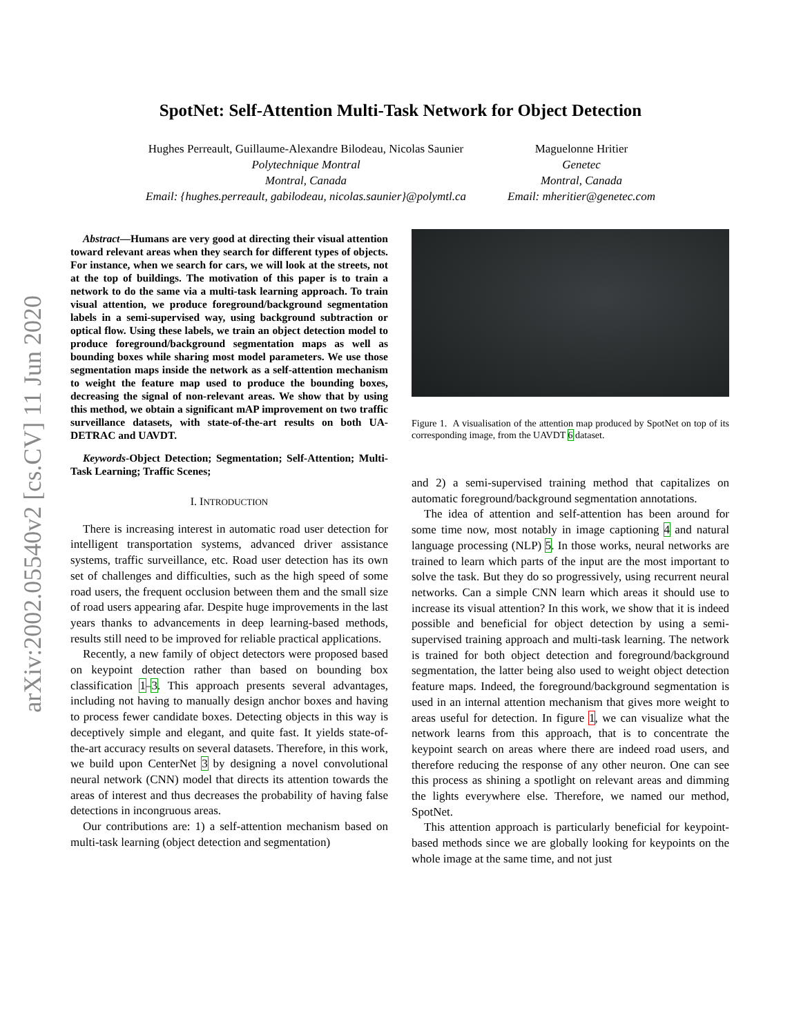arXiv:2002.05540v2 [cs.CV] 11 Jun 2020
SpotNet: Self-Attention Multi-Task Network for Object Detection
Hughes Perreault, Guillaume-Alexandre Bilodeau, Nicolas Saunier
Polytechnique Montral
Montral, Canada
Email: {hughes.perreault, gabilodeau, nicolas.saunier}@polymtl.ca
Maguelonne Hritier
Genetec
Montral, Canada
Email: mheritier@genetec.com
Abstract—Humans are very good at directing their visual attention toward relevant areas when they search for different types of objects. For instance, when we search for cars, we will look at the streets, not at the top of buildings. The motivation of this paper is to train a network to do the same via a multi-task learning approach. To train visual attention, we produce foreground/background segmentation labels in a semi-supervised way, using background subtraction or optical flow. Using these labels, we train an object detection model to produce foreground/background segmentation maps as well as bounding boxes while sharing most model parameters. We use those segmentation maps inside the network as a self-attention mechanism to weight the feature map used to produce the bounding boxes, decreasing the signal of non-relevant areas. We show that by using this method, we obtain a significant mAP improvement on two traffic surveillance datasets, with state-of-the-art results on both UA-DETRAC and UAVDT.
Keywords-Object Detection; Segmentation; Self-Attention; Multi-Task Learning; Traffic Scenes;
I. INTRODUCTION
There is increasing interest in automatic road user detection for intelligent transportation systems, advanced driver assistance systems, traffic surveillance, etc. Road user detection has its own set of challenges and difficulties, such as the high speed of some road users, the frequent occlusion between them and the small size of road users appearing afar. Despite huge improvements in the last years thanks to advancements in deep learning-based methods, results still need to be improved for reliable practical applications.
Recently, a new family of object detectors were proposed based on keypoint detection rather than based on bounding box classification 1–3. This approach presents several advantages, including not having to manually design anchor boxes and having to process fewer candidate boxes. Detecting objects in this way is deceptively simple and elegant, and quite fast. It yields state-of-the-art accuracy results on several datasets. Therefore, in this work, we build upon CenterNet 3 by designing a novel convolutional neural network (CNN) model that directs its attention towards the areas of interest and thus decreases the probability of having false detections in incongruous areas.
Our contributions are: 1) a self-attention mechanism based on multi-task learning (object detection and segmentation)
Figure 1. A visualisation of the attention map produced by SpotNet on top of its corresponding image, from the UAVDT 6 dataset.
and 2) a semi-supervised training method that capitalizes on automatic foreground/background segmentation annotations.
The idea of attention and self-attention has been around for some time now, most notably in image captioning 4 and natural language processing (NLP) 5. In those works, neural networks are trained to learn which parts of the input are the most important to solve the task. But they do so progressively, using recurrent neural networks. Can a simple CNN learn which areas it should use to increase its visual attention? In this work, we show that it is indeed possible and beneficial for object detection by using a semi-supervised training approach and multi-task learning. The network is trained for both object detection and foreground/background segmentation, the latter being also used to weight object detection feature maps. Indeed, the foreground/background segmentation is used in an internal attention mechanism that gives more weight to areas useful for detection. In figure 1, we can visualize what the network learns from this approach, that is to concentrate the keypoint search on areas where there are indeed road users, and therefore reducing the response of any other neuron. One can see this process as shining a spotlight on relevant areas and dimming the lights everywhere else. Therefore, we named our method, SpotNet.
This attention approach is particularly beneficial for keypoint-based methods since we are globally looking for keypoints on the whole image at the same time, and not just